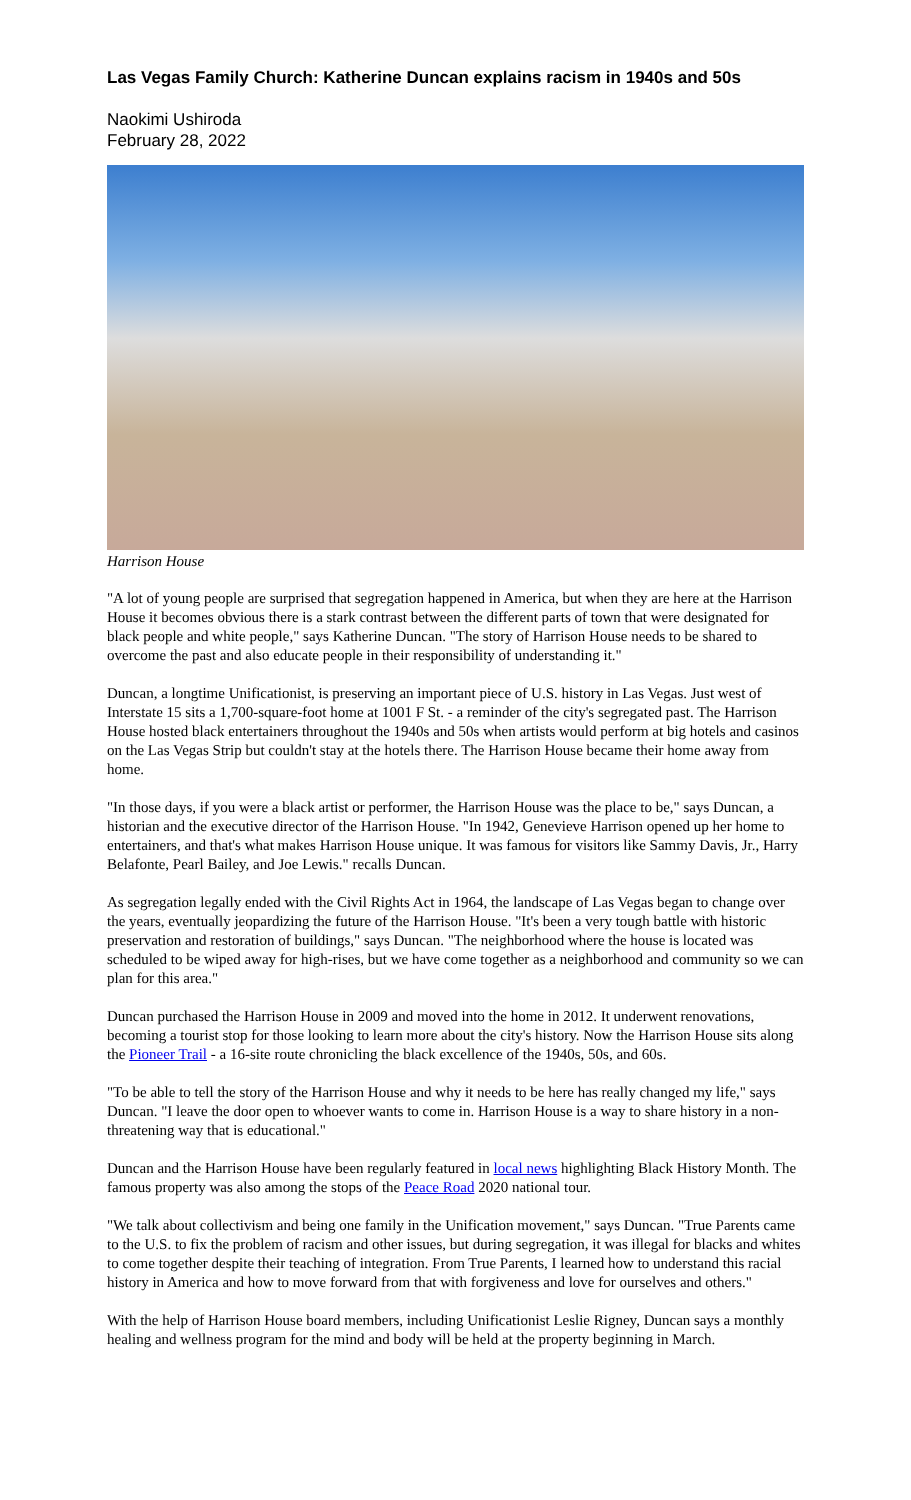Las Vegas Family Church: Katherine Duncan explains racism in 1940s and 50s
Naokimi Ushiroda
February 28, 2022
Harrison House
"A lot of young people are surprised that segregation happened in America, but when they are here at the Harrison House it becomes obvious there is a stark contrast between the different parts of town that were designated for black people and white people," says Katherine Duncan. "The story of Harrison House needs to be shared to overcome the past and also educate people in their responsibility of understanding it."
Duncan, a longtime Unificationist, is preserving an important piece of U.S. history in Las Vegas. Just west of Interstate 15 sits a 1,700-square-foot home at 1001 F St. - a reminder of the city's segregated past. The Harrison House hosted black entertainers throughout the 1940s and 50s when artists would perform at big hotels and casinos on the Las Vegas Strip but couldn't stay at the hotels there. The Harrison House became their home away from home.
"In those days, if you were a black artist or performer, the Harrison House was the place to be," says Duncan, a historian and the executive director of the Harrison House. "In 1942, Genevieve Harrison opened up her home to entertainers, and that's what makes Harrison House unique. It was famous for visitors like Sammy Davis, Jr., Harry Belafonte, Pearl Bailey, and Joe Lewis." recalls Duncan.
As segregation legally ended with the Civil Rights Act in 1964, the landscape of Las Vegas began to change over the years, eventually jeopardizing the future of the Harrison House. "It's been a very tough battle with historic preservation and restoration of buildings," says Duncan. "The neighborhood where the house is located was scheduled to be wiped away for high-rises, but we have come together as a neighborhood and community so we can plan for this area."
Duncan purchased the Harrison House in 2009 and moved into the home in 2012. It underwent renovations, becoming a tourist stop for those looking to learn more about the city's history. Now the Harrison House sits along the Pioneer Trail - a 16-site route chronicling the black excellence of the 1940s, 50s, and 60s.
"To be able to tell the story of the Harrison House and why it needs to be here has really changed my life," says Duncan. "I leave the door open to whoever wants to come in. Harrison House is a way to share history in a non-threatening way that is educational."
Duncan and the Harrison House have been regularly featured in local news highlighting Black History Month. The famous property was also among the stops of the Peace Road 2020 national tour.
"We talk about collectivism and being one family in the Unification movement," says Duncan. "True Parents came to the U.S. to fix the problem of racism and other issues, but during segregation, it was illegal for blacks and whites to come together despite their teaching of integration. From True Parents, I learned how to understand this racial history in America and how to move forward from that with forgiveness and love for ourselves and others."
With the help of Harrison House board members, including Unificationist Leslie Rigney, Duncan says a monthly healing and wellness program for the mind and body will be held at the property beginning in March.